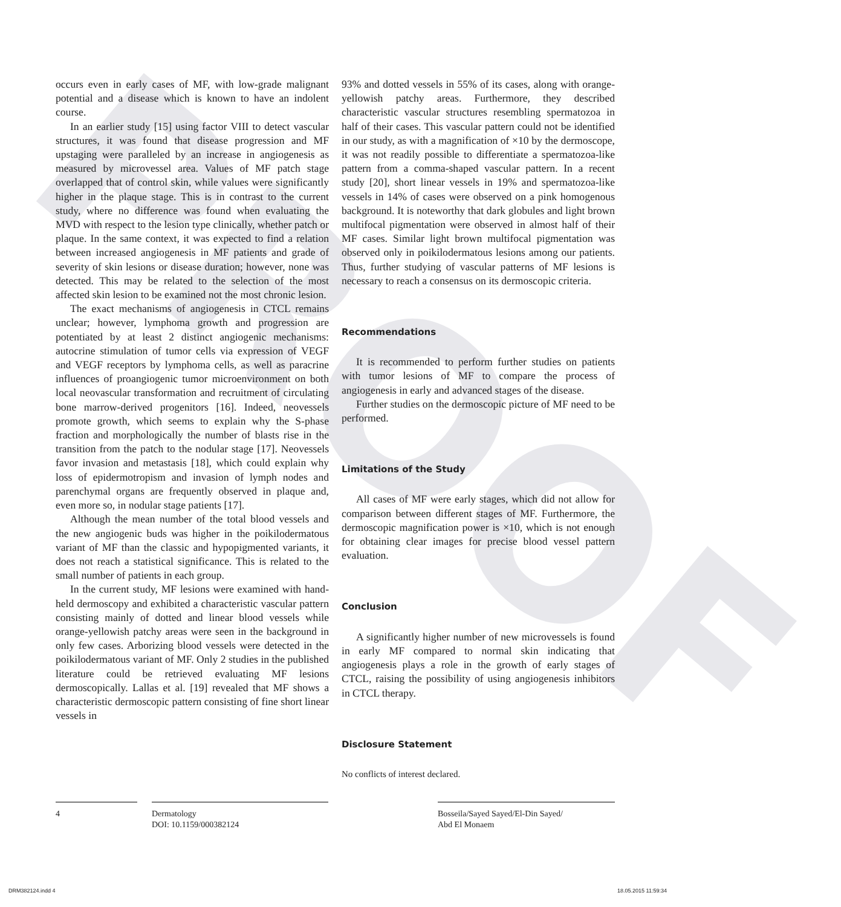PROOF
occurs even in early cases of MF, with low-grade malignant potential and a disease which is known to have an indolent course.
In an earlier study [15] using factor VIII to detect vascular structures, it was found that disease progression and MF upstaging were paralleled by an increase in angiogenesis as measured by microvessel area. Values of MF patch stage overlapped that of control skin, while values were significantly higher in the plaque stage. This is in contrast to the current study, where no difference was found when evaluating the MVD with respect to the lesion type clinically, whether patch or plaque. In the same context, it was expected to find a relation between increased angiogenesis in MF patients and grade of severity of skin lesions or disease duration; however, none was detected. This may be related to the selection of the most affected skin lesion to be examined not the most chronic lesion.
The exact mechanisms of angiogenesis in CTCL remains unclear; however, lymphoma growth and progression are potentiated by at least 2 distinct angiogenic mechanisms: autocrine stimulation of tumor cells via expression of VEGF and VEGF receptors by lymphoma cells, as well as paracrine influences of proangiogenic tumor microenvironment on both local neovascular transformation and recruitment of circulating bone marrow-derived progenitors [16]. Indeed, neovessels promote growth, which seems to explain why the S-phase fraction and morphologically the number of blasts rise in the transition from the patch to the nodular stage [17]. Neovessels favor invasion and metastasis [18], which could explain why loss of epidermotropism and invasion of lymph nodes and parenchymal organs are frequently observed in plaque and, even more so, in nodular stage patients [17].
Although the mean number of the total blood vessels and the new angiogenic buds was higher in the poikilodermatous variant of MF than the classic and hypopigmented variants, it does not reach a statistical significance. This is related to the small number of patients in each group.
In the current study, MF lesions were examined with hand-held dermoscopy and exhibited a characteristic vascular pattern consisting mainly of dotted and linear blood vessels while orange-yellowish patchy areas were seen in the background in only few cases. Arborizing blood vessels were detected in the poikilodermatous variant of MF. Only 2 studies in the published literature could be retrieved evaluating MF lesions dermoscopically. Lallas et al. [19] revealed that MF shows a characteristic dermoscopic pattern consisting of fine short linear vessels in
93% and dotted vessels in 55% of its cases, along with orange-yellowish patchy areas. Furthermore, they described characteristic vascular structures resembling spermatozoa in half of their cases. This vascular pattern could not be identified in our study, as with a magnification of ×10 by the dermoscope, it was not readily possible to differentiate a spermatozoa-like pattern from a comma-shaped vascular pattern. In a recent study [20], short linear vessels in 19% and spermatozoa-like vessels in 14% of cases were observed on a pink homogenous background. It is noteworthy that dark globules and light brown multifocal pigmentation were observed in almost half of their MF cases. Similar light brown multifocal pigmentation was observed only in poikilodermatous lesions among our patients. Thus, further studying of vascular patterns of MF lesions is necessary to reach a consensus on its dermoscopic criteria.
Recommendations
It is recommended to perform further studies on patients with tumor lesions of MF to compare the process of angiogenesis in early and advanced stages of the disease.
Further studies on the dermoscopic picture of MF need to be performed.
Limitations of the Study
All cases of MF were early stages, which did not allow for comparison between different stages of MF. Furthermore, the dermoscopic magnification power is ×10, which is not enough for obtaining clear images for precise blood vessel pattern evaluation.
Conclusion
A significantly higher number of new microvessels is found in early MF compared to normal skin indicating that angiogenesis plays a role in the growth of early stages of CTCL, raising the possibility of using angiogenesis inhibitors in CTCL therapy.
Disclosure Statement
No conflicts of interest declared.
4
Dermatology
DOI: 10.1159/000382124
Bosseila/Sayed Sayed/El-Din Sayed/
Abd El Monaem
DRM382124.indd 4 18.05.2015 11:59:34